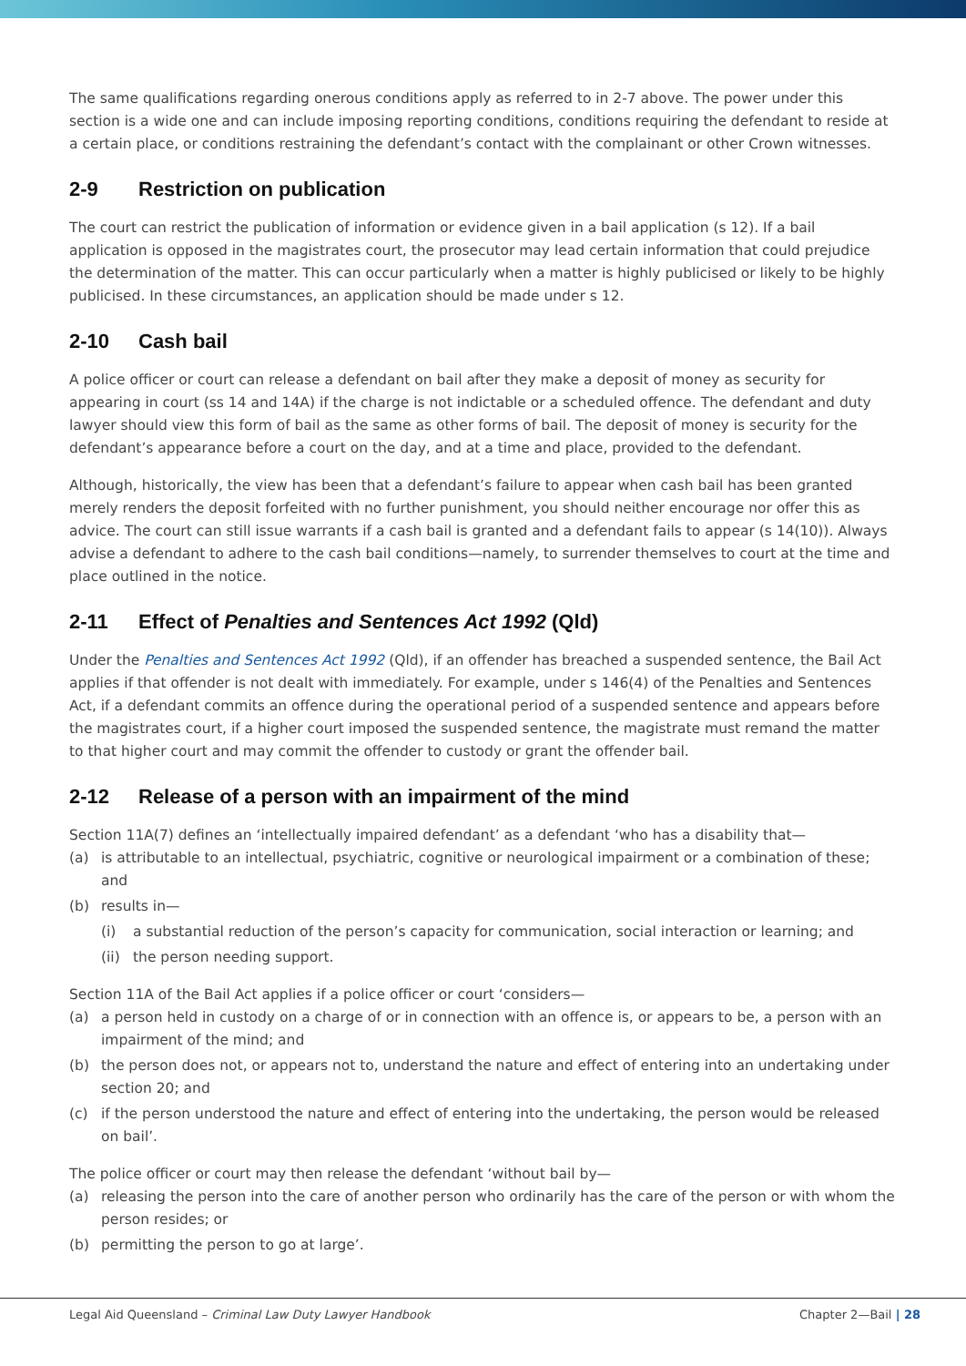The same qualifications regarding onerous conditions apply as referred to in 2-7 above. The power under this section is a wide one and can include imposing reporting conditions, conditions requiring the defendant to reside at a certain place, or conditions restraining the defendant’s contact with the complainant or other Crown witnesses.
2-9 Restriction on publication
The court can restrict the publication of information or evidence given in a bail application (s 12). If a bail application is opposed in the magistrates court, the prosecutor may lead certain information that could prejudice the determination of the matter. This can occur particularly when a matter is highly publicised or likely to be highly publicised. In these circumstances, an application should be made under s 12.
2-10 Cash bail
A police officer or court can release a defendant on bail after they make a deposit of money as security for appearing in court (ss 14 and 14A) if the charge is not indictable or a scheduled offence. The defendant and duty lawyer should view this form of bail as the same as other forms of bail. The deposit of money is security for the defendant’s appearance before a court on the day, and at a time and place, provided to the defendant.
Although, historically, the view has been that a defendant’s failure to appear when cash bail has been granted merely renders the deposit forfeited with no further punishment, you should neither encourage nor offer this as advice. The court can still issue warrants if a cash bail is granted and a defendant fails to appear (s 14(10)). Always advise a defendant to adhere to the cash bail conditions—namely, to surrender themselves to court at the time and place outlined in the notice.
2-11 Effect of Penalties and Sentences Act 1992 (Qld)
Under the Penalties and Sentences Act 1992 (Qld), if an offender has breached a suspended sentence, the Bail Act applies if that offender is not dealt with immediately. For example, under s 146(4) of the Penalties and Sentences Act, if a defendant commits an offence during the operational period of a suspended sentence and appears before the magistrates court, if a higher court imposed the suspended sentence, the magistrate must remand the matter to that higher court and may commit the offender to custody or grant the offender bail.
2-12 Release of a person with an impairment of the mind
Section 11A(7) defines an ‘intellectually impaired defendant’ as a defendant ‘who has a disability that—
(a) is attributable to an intellectual, psychiatric, cognitive or neurological impairment or a combination of these; and
(b) results in—
(i) a substantial reduction of the person’s capacity for communication, social interaction or learning; and
(ii) the person needing support.
Section 11A of the Bail Act applies if a police officer or court ‘considers—
(a) a person held in custody on a charge of or in connection with an offence is, or appears to be, a person with an impairment of the mind; and
(b) the person does not, or appears not to, understand the nature and effect of entering into an undertaking under section 20; and
(c) if the person understood the nature and effect of entering into the undertaking, the person would be released on bail’.
The police officer or court may then release the defendant ‘without bail by—
(a) releasing the person into the care of another person who ordinarily has the care of the person or with whom the person resides; or
(b) permitting the person to go at large’.
Legal Aid Queensland – Criminal Law Duty Lawyer Handbook Chapter 2—Bail | 28